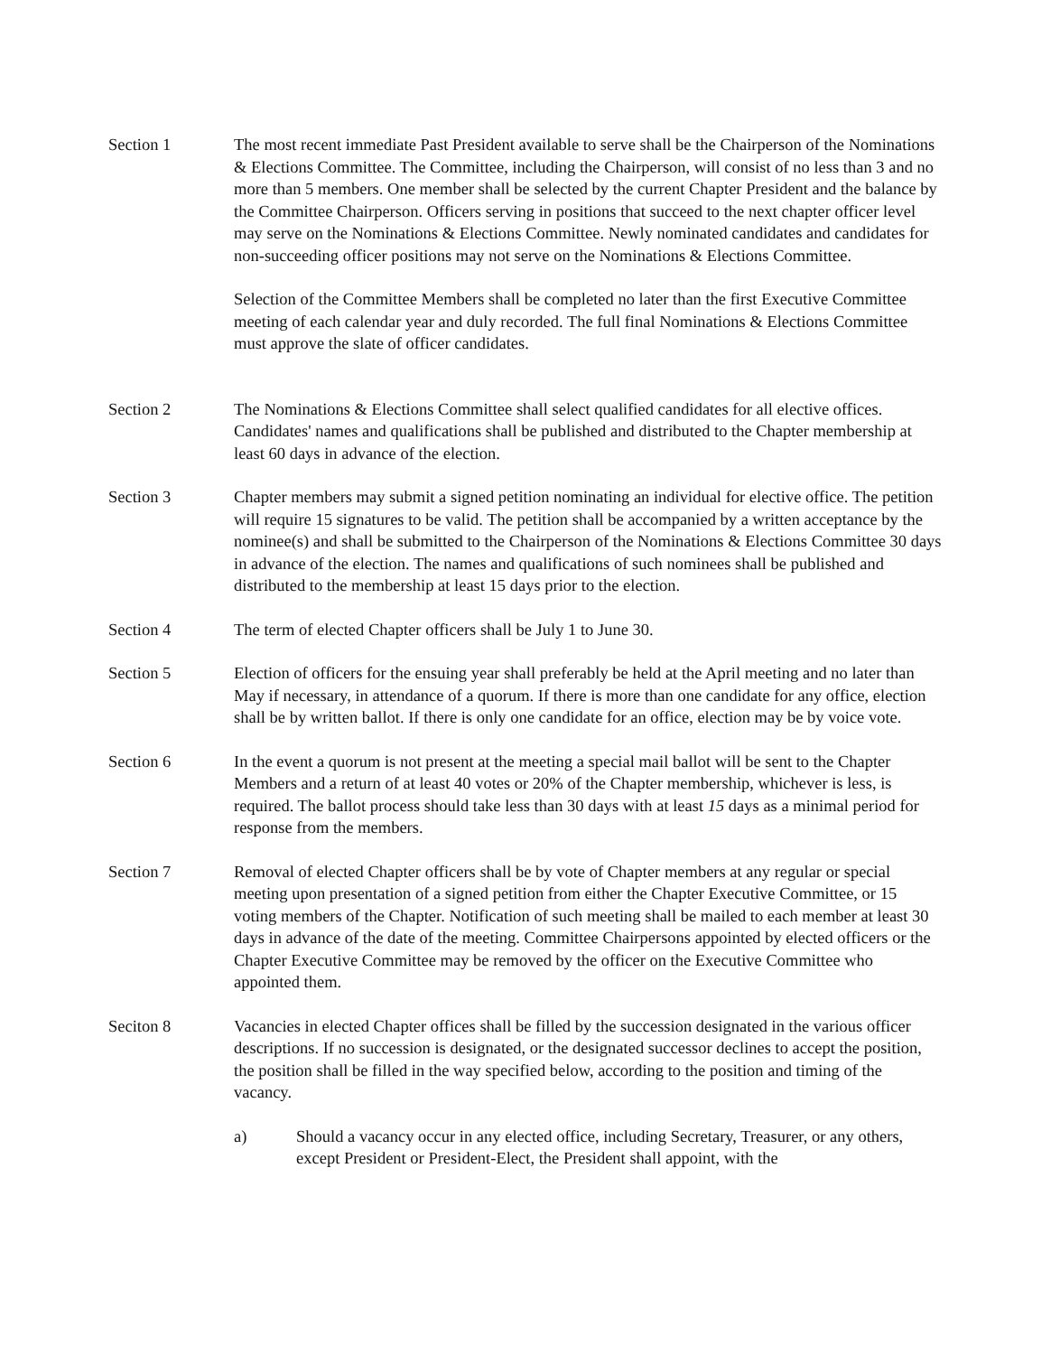Section 1 The most recent immediate Past President available to serve shall be the Chairperson of the Nominations & Elections Committee. The Committee, including the Chairperson, will consist of no less than 3 and no more than 5 members. One member shall be selected by the current Chapter President and the balance by the Committee Chairperson. Officers serving in positions that succeed to the next chapter officer level may serve on the Nominations & Elections Committee. Newly nominated candidates and candidates for non-succeeding officer positions may not serve on the Nominations & Elections Committee.
Selection of the Committee Members shall be completed no later than the first Executive Committee meeting of each calendar year and duly recorded. The full final Nominations & Elections Committee must approve the slate of officer candidates.
Section 2 The Nominations & Elections Committee shall select qualified candidates for all elective offices. Candidates' names and qualifications shall be published and distributed to the Chapter membership at least 60 days in advance of the election.
Section 3 Chapter members may submit a signed petition nominating an individual for elective office. The petition will require 15 signatures to be valid. The petition shall be accompanied by a written acceptance by the nominee(s) and shall be submitted to the Chairperson of the Nominations & Elections Committee 30 days in advance of the election. The names and qualifications of such nominees shall be published and distributed to the membership at least 15 days prior to the election.
Section 4 The term of elected Chapter officers shall be July 1 to June 30.
Section 5 Election of officers for the ensuing year shall preferably be held at the April meeting and no later than May if necessary, in attendance of a quorum. If there is more than one candidate for any office, election shall be by written ballot. If there is only one candidate for an office, election may be by voice vote.
Section 6 In the event a quorum is not present at the meeting a special mail ballot will be sent to the Chapter Members and a return of at least 40 votes or 20% of the Chapter membership, whichever is less, is required. The ballot process should take less than 30 days with at least 15 days as a minimal period for response from the members.
Section 7 Removal of elected Chapter officers shall be by vote of Chapter members at any regular or special meeting upon presentation of a signed petition from either the Chapter Executive Committee, or 15 voting members of the Chapter. Notification of such meeting shall be mailed to each member at least 30 days in advance of the date of the meeting. Committee Chairpersons appointed by elected officers or the Chapter Executive Committee may be removed by the officer on the Executive Committee who appointed them.
Seciton 8 Vacancies in elected Chapter offices shall be filled by the succession designated in the various officer descriptions. If no succession is designated, or the designated successor declines to accept the position, the position shall be filled in the way specified below, according to the position and timing of the vacancy.
a) Should a vacancy occur in any elected office, including Secretary, Treasurer, or any others, except President or President-Elect, the President shall appoint, with the